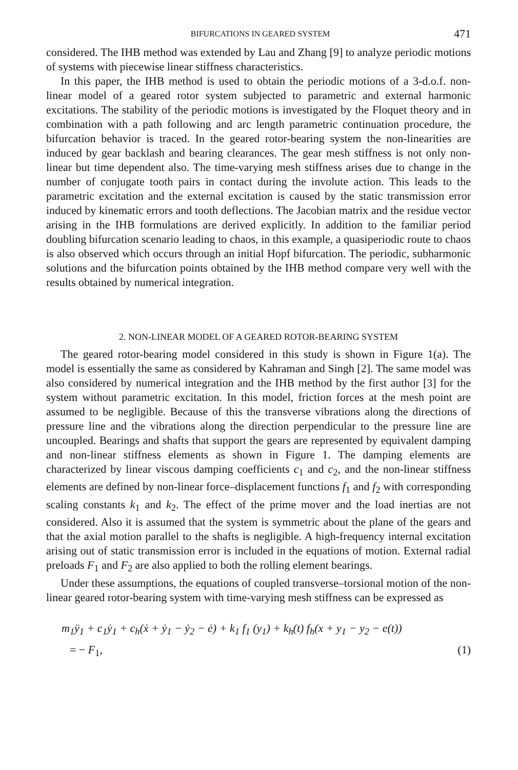BIFURCATIONS IN GEARED SYSTEM 471
considered. The IHB method was extended by Lau and Zhang [9] to analyze periodic motions of systems with piecewise linear stiffness characteristics.
In this paper, the IHB method is used to obtain the periodic motions of a 3-d.o.f. non-linear model of a geared rotor system subjected to parametric and external harmonic excitations. The stability of the periodic motions is investigated by the Floquet theory and in combination with a path following and arc length parametric continuation procedure, the bifurcation behavior is traced. In the geared rotor-bearing system the non-linearities are induced by gear backlash and bearing clearances. The gear mesh stiffness is not only non-linear but time dependent also. The time-varying mesh stiffness arises due to change in the number of conjugate tooth pairs in contact during the involute action. This leads to the parametric excitation and the external excitation is caused by the static transmission error induced by kinematic errors and tooth deflections. The Jacobian matrix and the residue vector arising in the IHB formulations are derived explicitly. In addition to the familiar period doubling bifurcation scenario leading to chaos, in this example, a quasiperiodic route to chaos is also observed which occurs through an initial Hopf bifurcation. The periodic, subharmonic solutions and the bifurcation points obtained by the IHB method compare very well with the results obtained by numerical integration.
2. NON-LINEAR MODEL OF A GEARED ROTOR-BEARING SYSTEM
The geared rotor-bearing model considered in this study is shown in Figure 1(a). The model is essentially the same as considered by Kahraman and Singh [2]. The same model was also considered by numerical integration and the IHB method by the first author [3] for the system without parametric excitation. In this model, friction forces at the mesh point are assumed to be negligible. Because of this the transverse vibrations along the directions of pressure line and the vibrations along the direction perpendicular to the pressure line are uncoupled. Bearings and shafts that support the gears are represented by equivalent damping and non-linear stiffness elements as shown in Figure 1. The damping elements are characterized by linear viscous damping coefficients c<sub>1</sub> and c<sub>2</sub>, and the non-linear stiffness elements are defined by non-linear force–displacement functions f<sub>1</sub> and f<sub>2</sub> with corresponding scaling constants k<sub>1</sub> and k<sub>2</sub>. The effect of the prime mover and the load inertias are not considered. Also it is assumed that the system is symmetric about the plane of the gears and that the axial motion parallel to the shafts is negligible. A high-frequency internal excitation arising out of static transmission error is included in the equations of motion. External radial preloads F<sub>1</sub> and F<sub>2</sub> are also applied to both the rolling element bearings.
Under these assumptions, the equations of coupled transverse–torsional motion of the non-linear geared rotor-bearing system with time-varying mesh stiffness can be expressed as
m<sub>1</sub>ÿ<sub>1</sub> + c<sub>1</sub>ẏ<sub>1</sub> + c<sub>h</sub>(ẋ + ẏ<sub>1</sub> − ẏ<sub>2</sub> − ė) + k<sub>1</sub> f<sub>1</sub> (y<sub>1</sub>) + k<sub>h</sub>(t) f<sub>h</sub>(x + y<sub>1</sub> − y<sub>2</sub> − e(t))
= − F<sub>1</sub>, (1)